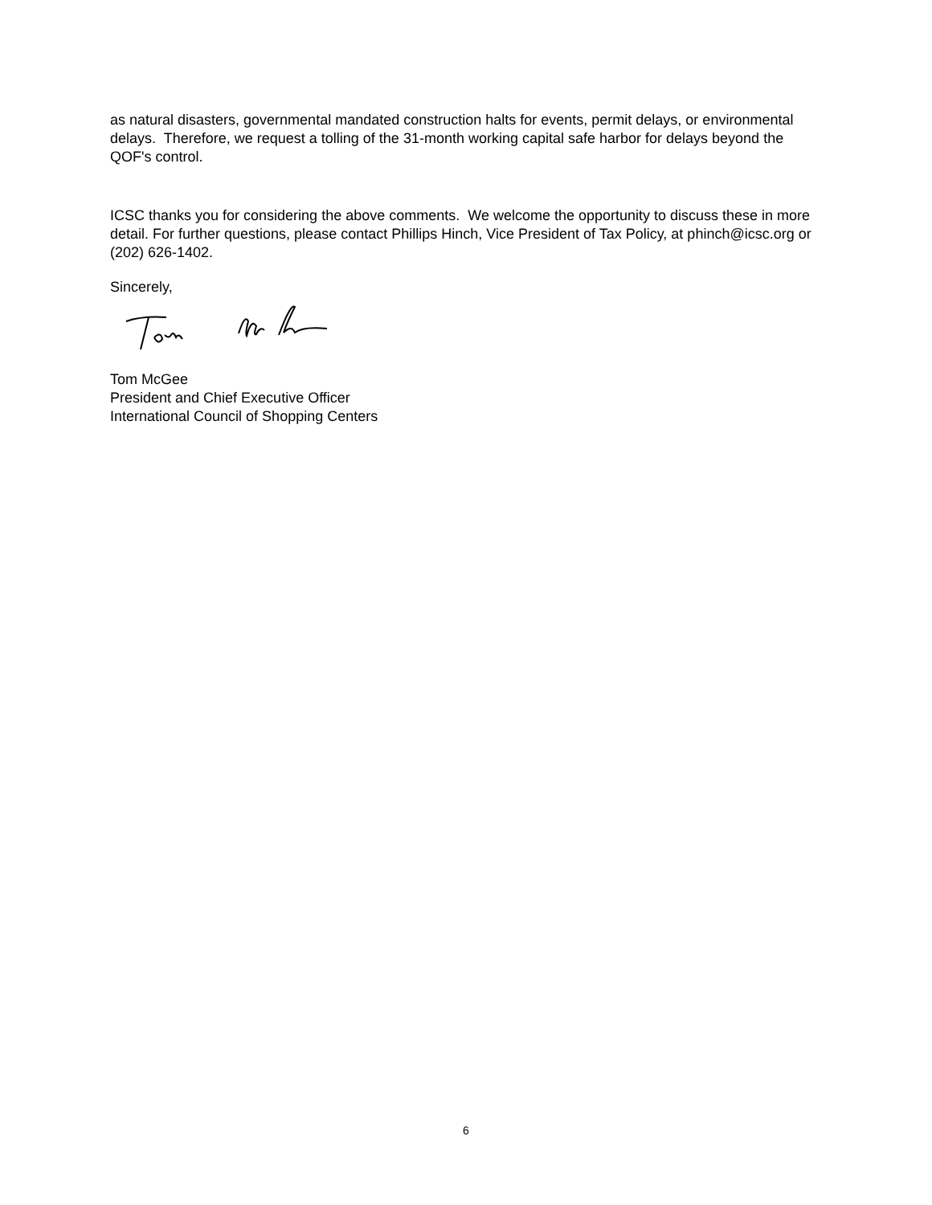as natural disasters, governmental mandated construction halts for events, permit delays, or environmental delays. Therefore, we request a tolling of the 31-month working capital safe harbor for delays beyond the QOF's control.
ICSC thanks you for considering the above comments. We welcome the opportunity to discuss these in more detail. For further questions, please contact Phillips Hinch, Vice President of Tax Policy, at phinch@icsc.org or (202) 626-1402.
Sincerely,
Tom McGee
President and Chief Executive Officer
International Council of Shopping Centers
6